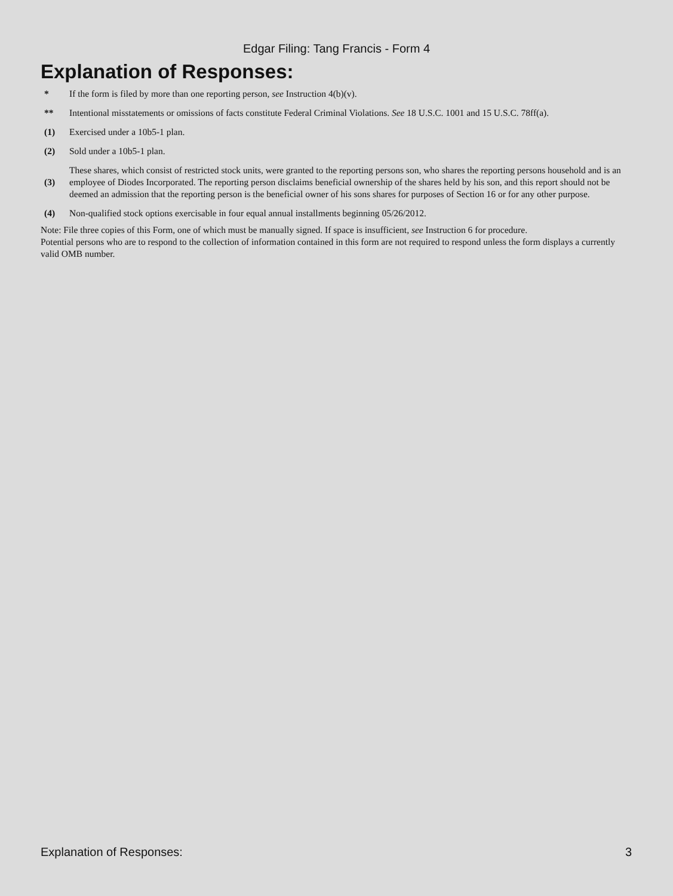Edgar Filing: Tang Francis - Form 4
Explanation of Responses:
| * | If the form is filed by more than one reporting person, see Instruction 4(b)(v). |
| ** | Intentional misstatements or omissions of facts constitute Federal Criminal Violations. See 18 U.S.C. 1001 and 15 U.S.C. 78ff(a). |
| (1) | Exercised under a 10b5-1 plan. |
| (2) | Sold under a 10b5-1 plan. |
| (3) | These shares, which consist of restricted stock units, were granted to the reporting persons son, who shares the reporting persons household and is an employee of Diodes Incorporated. The reporting person disclaims beneficial ownership of the shares held by his son, and this report should not be deemed an admission that the reporting person is the beneficial owner of his sons shares for purposes of Section 16 or for any other purpose. |
| (4) | Non-qualified stock options exercisable in four equal annual installments beginning 05/26/2012. |
Note: File three copies of this Form, one of which must be manually signed. If space is insufficient, see Instruction 6 for procedure.
Potential persons who are to respond to the collection of information contained in this form are not required to respond unless the form displays a currently valid OMB number.
Explanation of Responses: 3